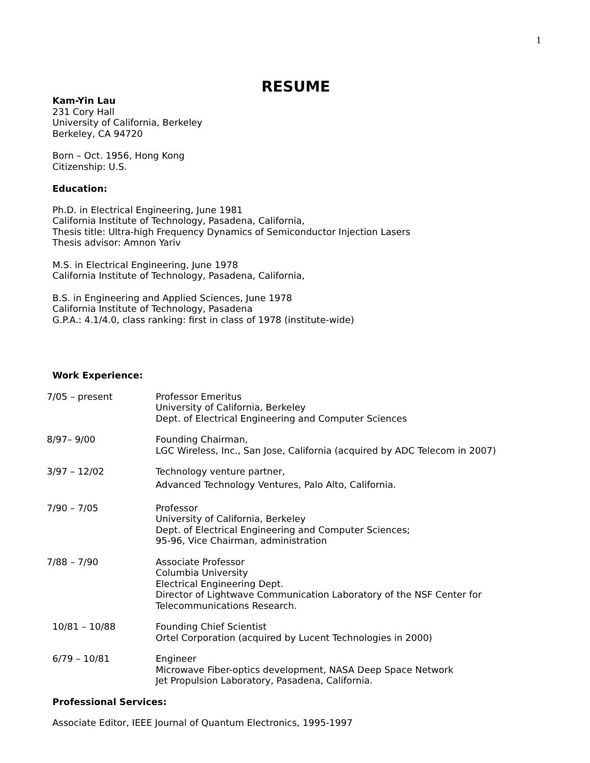1
RESUME
Kam-Yin Lau
231 Cory Hall
University of California, Berkeley
Berkeley, CA 94720
Born – Oct. 1956, Hong Kong
Citizenship: U.S.
Education:
Ph.D. in Electrical Engineering, June 1981
California Institute of Technology, Pasadena, California,
Thesis title: Ultra-high Frequency Dynamics of Semiconductor Injection Lasers
Thesis advisor: Amnon Yariv
M.S. in Electrical Engineering, June 1978
California Institute of Technology, Pasadena, California,
B.S. in Engineering and Applied Sciences, June 1978
California Institute of Technology, Pasadena
G.P.A.: 4.1/4.0, class ranking: first in class of 1978 (institute-wide)
Work Experience:
7/05 – present Professor Emeritus
University of California, Berkeley
Dept. of Electrical Engineering and Computer Sciences
8/97– 9/00 Founding Chairman,
LGC Wireless, Inc., San Jose, California (acquired by ADC Telecom in 2007)
3/97 – 12/02 Technology venture partner,
Advanced Technology Ventures, Palo Alto, California.
7/90 – 7/05 Professor
University of California, Berkeley
Dept. of Electrical Engineering and Computer Sciences;
95-96, Vice Chairman, administration
7/88 – 7/90 Associate Professor
Columbia University
Electrical Engineering Dept.
Director of Lightwave Communication Laboratory of the NSF Center for
Telecommunications Research.
10/81 – 10/88 Founding Chief Scientist
Ortel Corporation (acquired by Lucent Technologies in 2000)
6/79 – 10/81 Engineer
Microwave Fiber-optics development, NASA Deep Space Network
Jet Propulsion Laboratory, Pasadena, California.
Professional Services:
Associate Editor, IEEE Journal of Quantum Electronics, 1995-1997